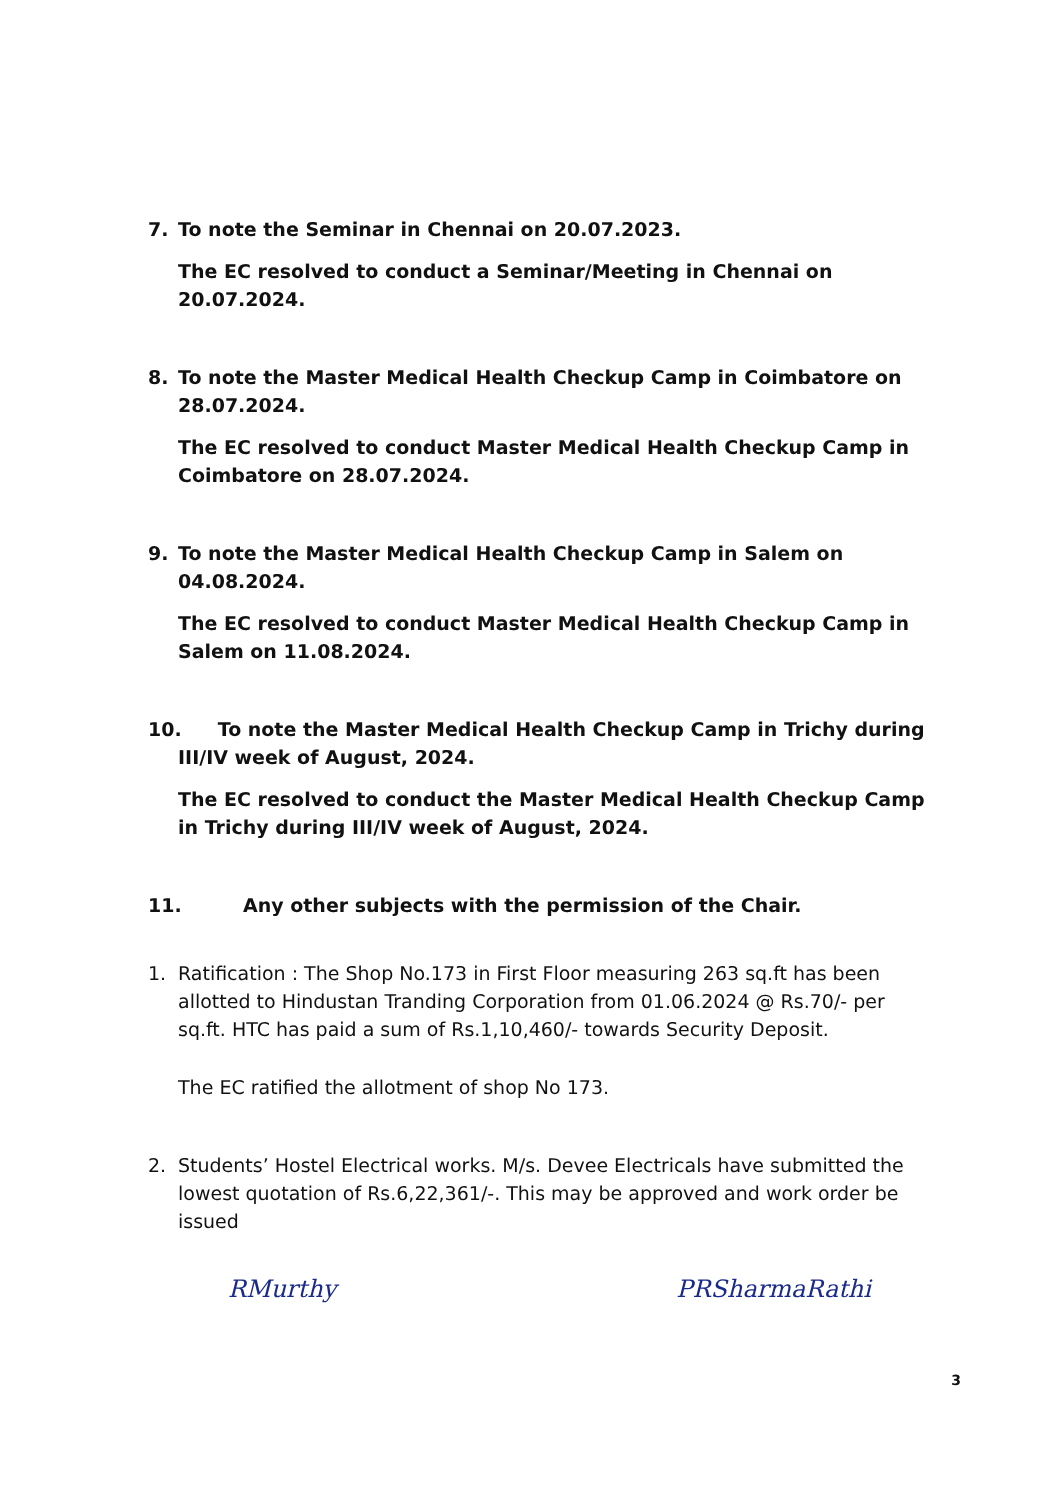7. To note the Seminar in Chennai on 20.07.2023.
The EC resolved to conduct a Seminar/Meeting in Chennai on 20.07.2024.
8. To note the Master Medical Health Checkup Camp in Coimbatore on 28.07.2024.
The EC resolved to conduct Master Medical Health Checkup Camp in Coimbatore on 28.07.2024.
9. To note the Master Medical Health Checkup Camp in Salem on 04.08.2024.
The EC resolved to conduct Master Medical Health Checkup Camp in Salem on 11.08.2024.
10. To note the Master Medical Health Checkup Camp in Trichy during III/IV week of August, 2024.
The EC resolved to conduct the Master Medical Health Checkup Camp in Trichy during III/IV week of August, 2024.
11. Any other subjects with the permission of the Chair.
1. Ratification : The Shop No.173 in First Floor measuring 263 sq.ft has been allotted to Hindustan Tranding Corporation from 01.06.2024 @ Rs.70/- per sq.ft. HTC has paid a sum of Rs.1,10,460/- towards Security Deposit.
The EC ratified the allotment of shop No 173.
2. Students’ Hostel Electrical works. M/s. Devee Electricals have submitted the lowest quotation of Rs.6,22,361/-. This may be approved and work order be issued
RMurthy PRSharmaRathi
3